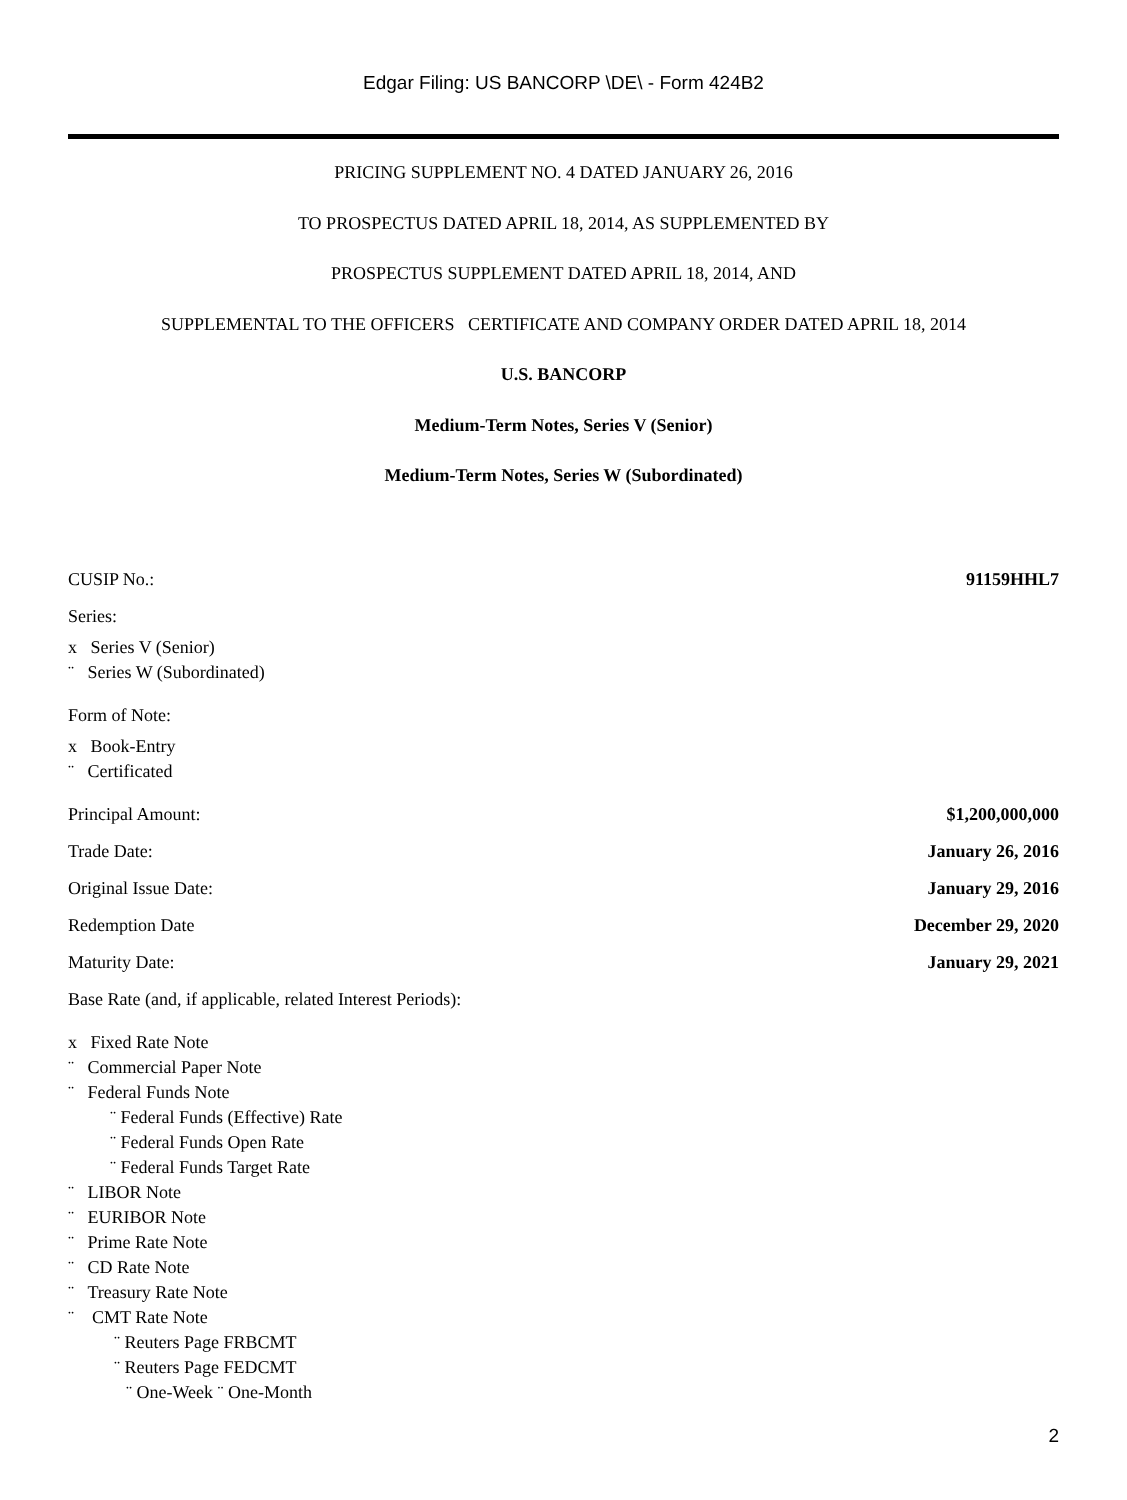Edgar Filing: US BANCORP \DE\ - Form 424B2
PRICING SUPPLEMENT NO. 4 DATED JANUARY 26, 2016
TO PROSPECTUS DATED APRIL 18, 2014, AS SUPPLEMENTED BY
PROSPECTUS SUPPLEMENT DATED APRIL 18, 2014, AND
SUPPLEMENTAL TO THE OFFICERS CERTIFICATE AND COMPANY ORDER DATED APRIL 18, 2014
U.S. BANCORP
Medium-Term Notes, Series V (Senior)
Medium-Term Notes, Series W (Subordinated)
CUSIP No.: 91159HHL7
Series:
x Series V (Senior)
¨ Series W (Subordinated)
Form of Note:
x Book-Entry
¨ Certificated
Principal Amount: $1,200,000,000
Trade Date: January 26, 2016
Original Issue Date: January 29, 2016
Redemption Date December 29, 2020
Maturity Date: January 29, 2021
Base Rate (and, if applicable, related Interest Periods):
x Fixed Rate Note
¨ Commercial Paper Note
¨ Federal Funds Note
¨ Federal Funds (Effective) Rate
¨ Federal Funds Open Rate
¨ Federal Funds Target Rate
¨ LIBOR Note
¨ EURIBOR Note
¨ Prime Rate Note
¨ CD Rate Note
¨ Treasury Rate Note
¨ CMT Rate Note
¨ Reuters Page FRBCMT
¨ Reuters Page FEDCMT
¨ One-Week ¨ One-Month
2